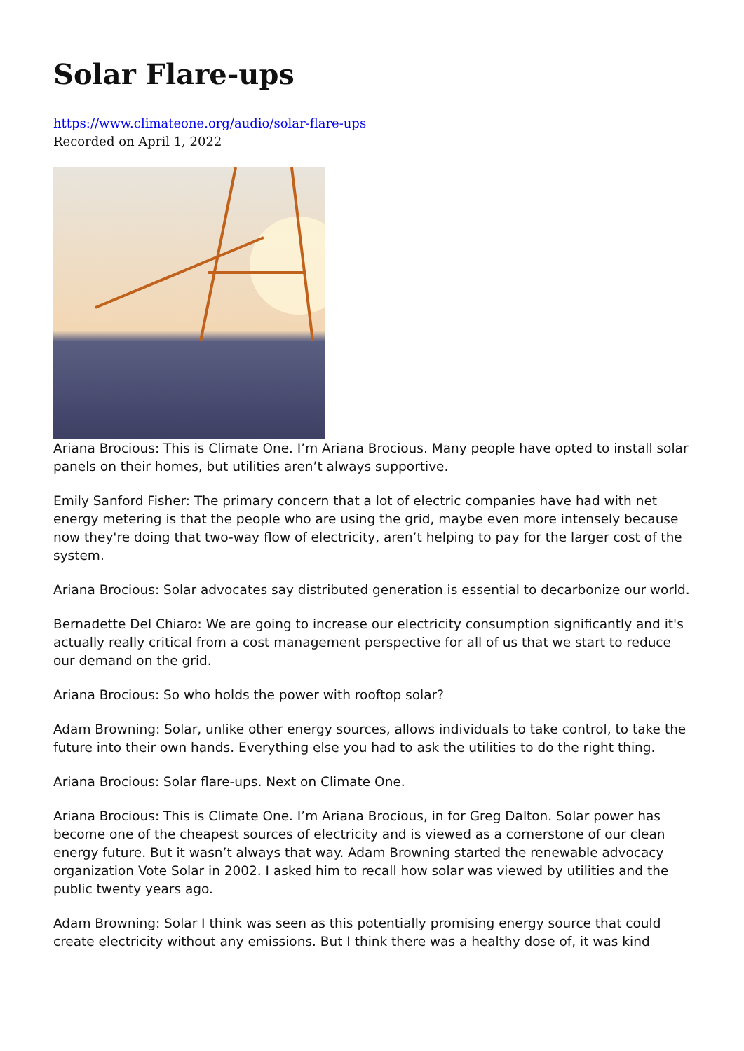Solar Flare-ups
https://www.climateone.org/audio/solar-flare-ups
Recorded on April 1, 2022
Ariana Brocious: This is Climate One. I’m Ariana Brocious. Many people have opted to install solar panels on their homes, but utilities aren’t always supportive.
Emily Sanford Fisher: The primary concern that a lot of electric companies have had with net energy metering is that the people who are using the grid, maybe even more intensely because now they're doing that two-way flow of electricity, aren’t helping to pay for the larger cost of the system.
Ariana Brocious: Solar advocates say distributed generation is essential to decarbonize our world.
Bernadette Del Chiaro: We are going to increase our electricity consumption significantly and it's actually really critical from a cost management perspective for all of us that we start to reduce our demand on the grid.
Ariana Brocious: So who holds the power with rooftop solar?
Adam Browning: Solar, unlike other energy sources, allows individuals to take control, to take the future into their own hands. Everything else you had to ask the utilities to do the right thing.
Ariana Brocious: Solar flare-ups. Next on Climate One.
Ariana Brocious: This is Climate One. I’m Ariana Brocious, in for Greg Dalton. Solar power has become one of the cheapest sources of electricity and is viewed as a cornerstone of our clean energy future. But it wasn’t always that way. Adam Browning started the renewable advocacy organization Vote Solar in 2002. I asked him to recall how solar was viewed by utilities and the public twenty years ago.
Adam Browning: Solar I think was seen as this potentially promising energy source that could create electricity without any emissions. But I think there was a healthy dose of, it was kind